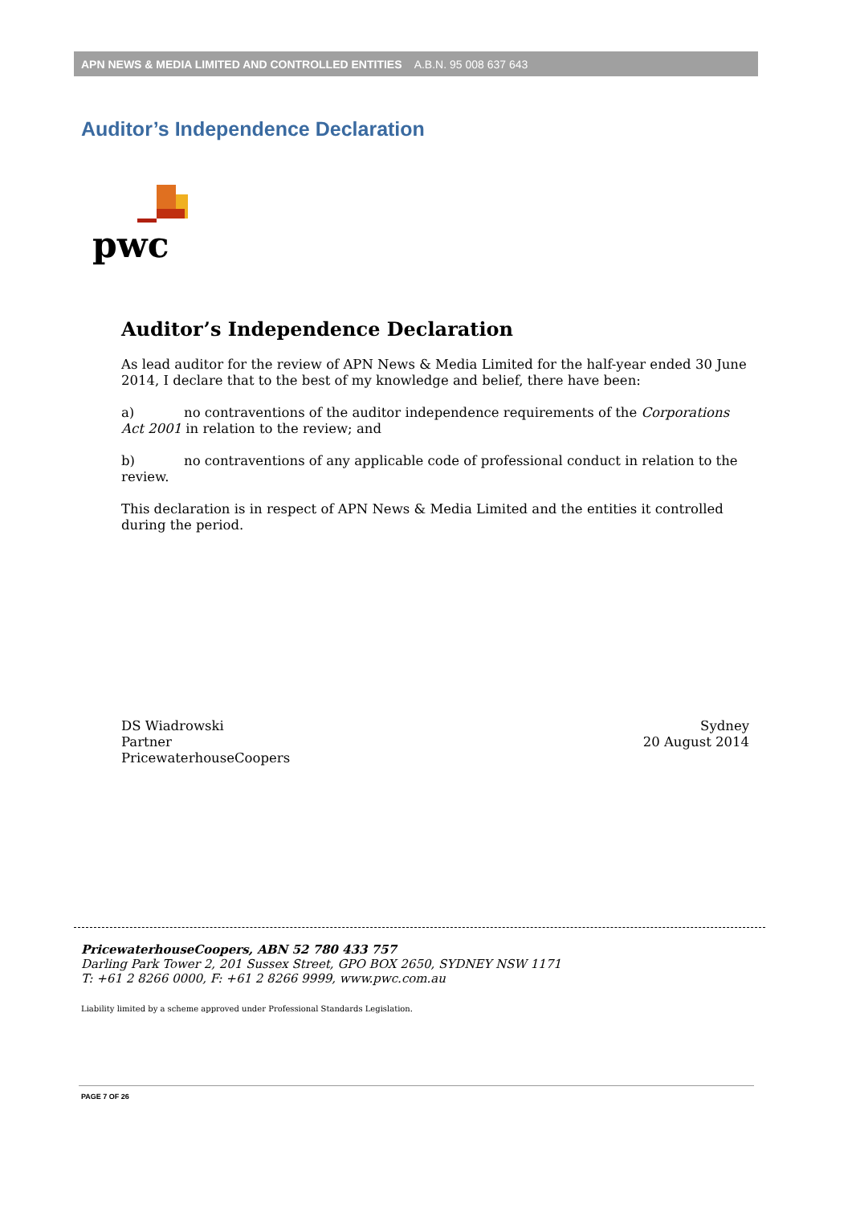APN NEWS & MEDIA LIMITED AND CONTROLLED ENTITIES A.B.N. 95 008 637 643
Auditor’s Independence Declaration
pwc
Auditor’s Independence Declaration
As lead auditor for the review of APN News & Media Limited for the half-year ended 30 June 2014, I declare that to the best of my knowledge and belief, there have been:
a) no contraventions of the auditor independence requirements of the Corporations Act 2001 in relation to the review; and
b) no contraventions of any applicable code of professional conduct in relation to the review.
This declaration is in respect of APN News & Media Limited and the entities it controlled during the period.
DS Wiadrowski
Partner
PricewaterhouseCoopers
Sydney
20 August 2014
PricewaterhouseCoopers, ABN 52 780 433 757
Darling Park Tower 2, 201 Sussex Street, GPO BOX 2650, SYDNEY NSW 1171
T: +61 2 8266 0000, F: +61 2 8266 9999, www.pwc.com.au
Liability limited by a scheme approved under Professional Standards Legislation.
PAGE 7 OF 26